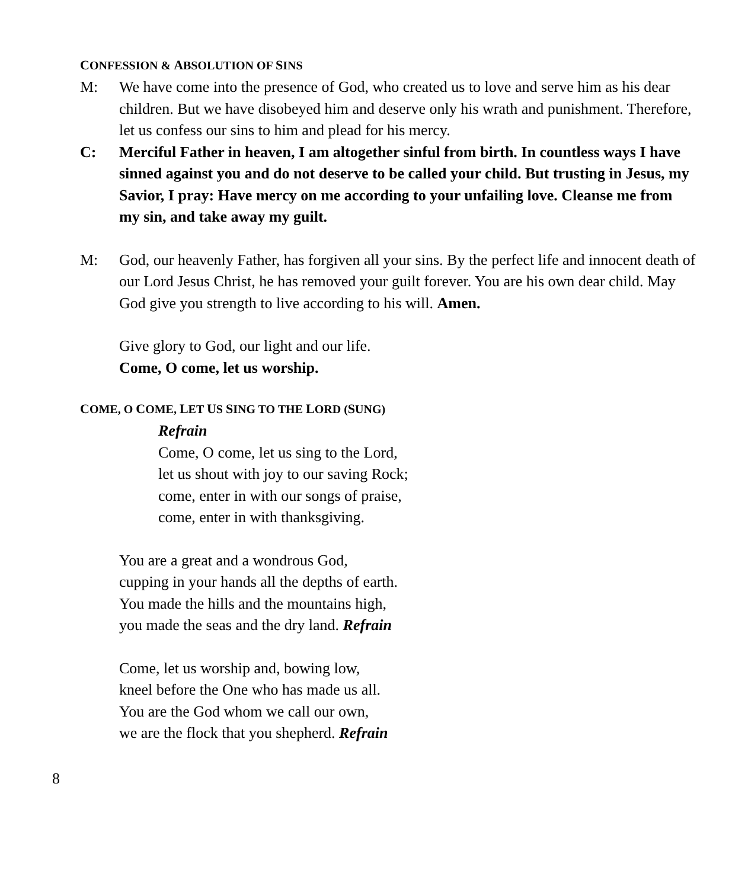CONFESSION & ABSOLUTION OF SINS
M: We have come into the presence of God, who created us to love and serve him as his dear children. But we have disobeyed him and deserve only his wrath and punishment. Therefore, let us confess our sins to him and plead for his mercy.
C: Merciful Father in heaven, I am altogether sinful from birth. In countless ways I have sinned against you and do not deserve to be called your child. But trusting in Jesus, my Savior, I pray: Have mercy on me according to your unfailing love. Cleanse me from my sin, and take away my guilt.
M: God, our heavenly Father, has forgiven all your sins. By the perfect life and innocent death of our Lord Jesus Christ, he has removed your guilt forever. You are his own dear child. May God give you strength to live according to his will. Amen.
Give glory to God, our light and our life.
Come, O come, let us worship.
COME, O COME, LET US SING TO THE LORD (SUNG)
Refrain
Come, O come, let us sing to the Lord,
let us shout with joy to our saving Rock;
come, enter in with our songs of praise,
come, enter in with thanksgiving.
You are a great and a wondrous God,
cupping in your hands all the depths of earth.
You made the hills and the mountains high,
you made the seas and the dry land. Refrain
Come, let us worship and, bowing low,
kneel before the One who has made us all.
You are the God whom we call our own,
we are the flock that you shepherd. Refrain
8